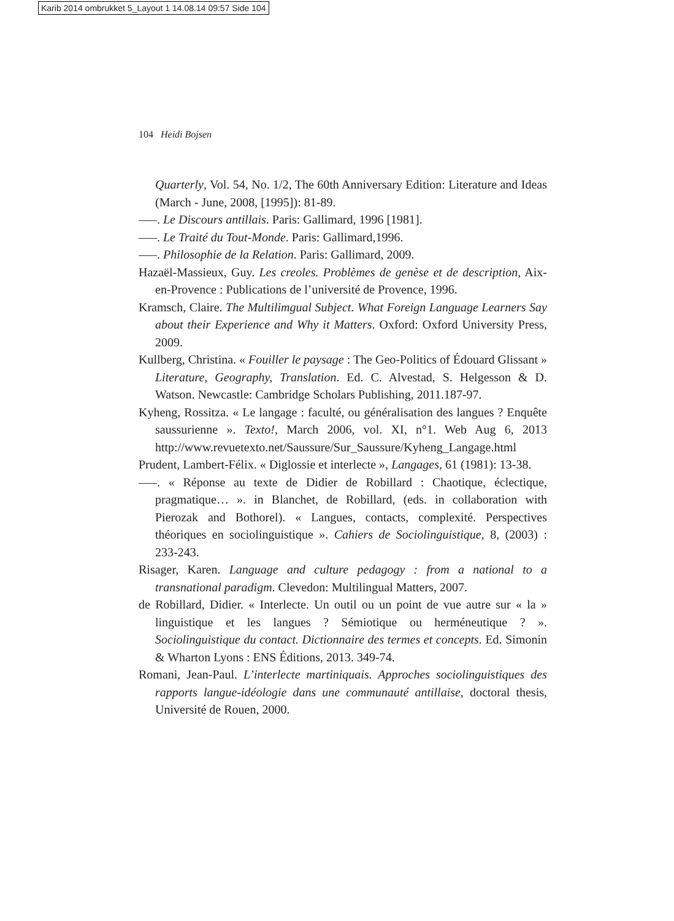Karib 2014 ombrukket 5_Layout 1 14.08.14 09:57 Side 104
104 Heidi Bojsen
Quarterly, Vol. 54, No. 1/2, The 60th Anniversary Edition: Literature and Ideas (March - June, 2008, [1995]): 81-89.
–––. Le Discours antillais. Paris: Gallimard, 1996 [1981].
–––. Le Traité du Tout-Monde. Paris: Gallimard,1996.
–––. Philosophie de la Relation. Paris: Gallimard, 2009.
Hazaël-Massieux, Guy. Les creoles. Problèmes de genèse et de description, Aix-en-Provence : Publications de l’université de Provence, 1996.
Kramsch, Claire. The Multilimgual Subject. What Foreign Language Learners Say about their Experience and Why it Matters. Oxford: Oxford University Press, 2009.
Kullberg, Christina. « Fouiller le paysage : The Geo-Politics of Édouard Glissant » Literature, Geography, Translation. Ed. C. Alvestad, S. Helgesson & D. Watson. Newcastle: Cambridge Scholars Publishing, 2011.187-97.
Kyheng, Rossitza. « Le langage : faculté, ou généralisation des langues ? Enquête saussurienne ». Texto!, March 2006, vol. XI, n°1. Web Aug 6, 2013 http://www.revuetexto.net/Saussure/Sur_Saussure/Kyheng_Langage.html
Prudent, Lambert-Félix. « Diglossie et interlecte », Langages, 61 (1981): 13-38.
–––. « Réponse au texte de Didier de Robillard : Chaotique, éclectique, pragmatique… ». in Blanchet, de Robillard, (eds. in collaboration with Pierozak and Bothorel). « Langues, contacts, complexité. Perspectives théoriques en sociolinguistique ». Cahiers de Sociolinguistique, 8, (2003) : 233-243.
Risager, Karen. Language and culture pedagogy : from a national to a transnational paradigm. Clevedon: Multilingual Matters, 2007.
de Robillard, Didier. « Interlecte. Un outil ou un point de vue autre sur « la » linguistique et les langues ? Sémiotique ou herméneutique ? ». Sociolinguistique du contact. Dictionnaire des termes et concepts. Ed. Simonin & Wharton Lyons : ENS Éditions, 2013. 349-74.
Romani, Jean-Paul. L’interlecte martiniquais. Approches sociolinguistiques des rapports langue-idéologie dans une communauté antillaise, doctoral thesis, Université de Rouen, 2000.